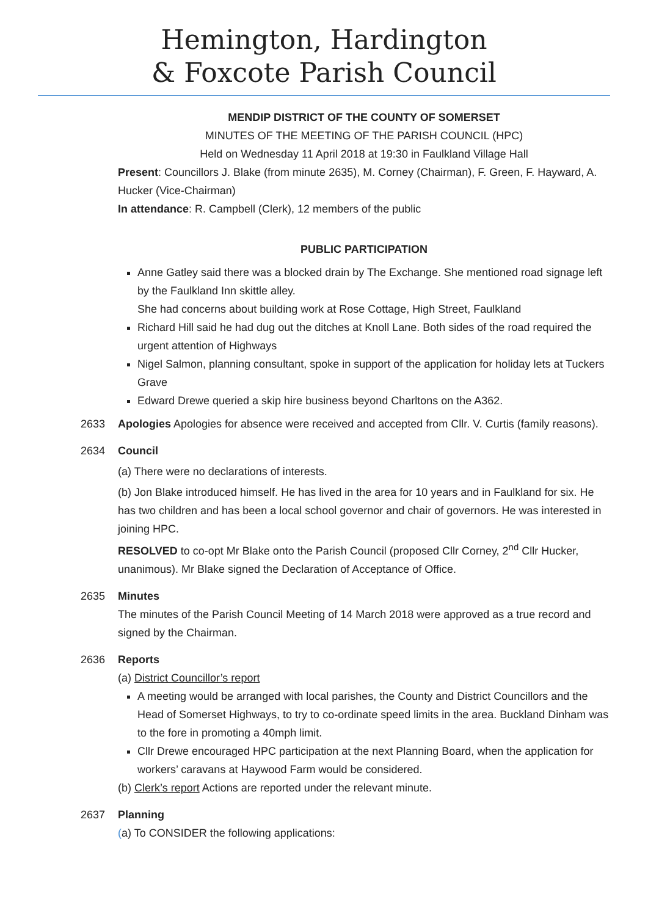Hemington, Hardington
& Foxcote Parish Council
MENDIP DISTRICT OF THE COUNTY OF SOMERSET
MINUTES OF THE MEETING OF THE PARISH COUNCIL (HPC)
Held on Wednesday 11 April 2018 at 19:30 in Faulkland Village Hall
Present: Councillors J. Blake (from minute 2635), M. Corney (Chairman), F. Green, F. Hayward, A. Hucker (Vice-Chairman)
In attendance: R. Campbell (Clerk), 12 members of the public
PUBLIC PARTICIPATION
Anne Gatley said there was a blocked drain by The Exchange. She mentioned road signage left by the Faulkland Inn skittle alley.
She had concerns about building work at Rose Cottage, High Street, Faulkland
Richard Hill said he had dug out the ditches at Knoll Lane. Both sides of the road required the urgent attention of Highways
Nigel Salmon, planning consultant, spoke in support of the application for holiday lets at Tuckers Grave
Edward Drewe queried a skip hire business beyond Charltons on the A362.
2633 Apologies Apologies for absence were received and accepted from Cllr. V. Curtis (family reasons).
2634 Council
(a) There were no declarations of interests.
(b) Jon Blake introduced himself. He has lived in the area for 10 years and in Faulkland for six. He has two children and has been a local school governor and chair of governors. He was interested in joining HPC.
RESOLVED to co-opt Mr Blake onto the Parish Council (proposed Cllr Corney, 2<sup>nd</sup> Cllr Hucker, unanimous). Mr Blake signed the Declaration of Acceptance of Office.
2635 Minutes
The minutes of the Parish Council Meeting of 14 March 2018 were approved as a true record and signed by the Chairman.
2636 Reports
(a) District Councillor’s report
A meeting would be arranged with local parishes, the County and District Councillors and the Head of Somerset Highways, to try to co-ordinate speed limits in the area. Buckland Dinham was to the fore in promoting a 40mph limit.
Cllr Drewe encouraged HPC participation at the next Planning Board, when the application for workers’ caravans at Haywood Farm would be considered.
(b) Clerk’s report Actions are reported under the relevant minute.
2637 Planning
(a) To CONSIDER the following applications: